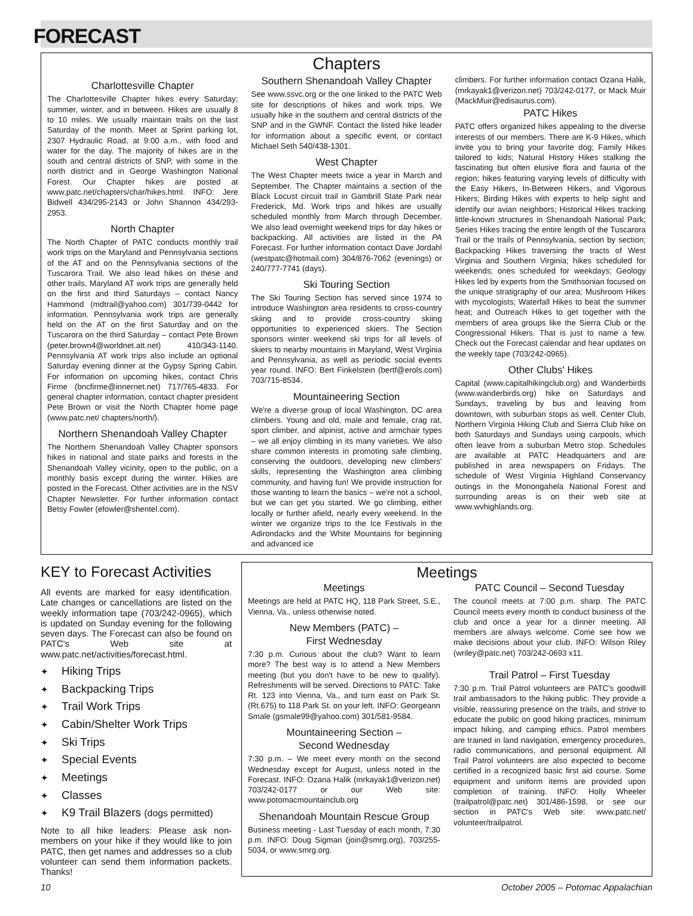FORECAST
Chapters
Charlottesville Chapter
The Charlottesville Chapter hikes every Saturday; summer, winter, and in between. Hikes are usually 8 to 10 miles. We usually maintain trails on the last Saturday of the month. Meet at Sprint parking lot, 2307 Hydraulic Road, at 9:00 a.m., with food and water for the day. The majority of hikes are in the south and central districts of SNP, with some in the north district and in George Washington National Forest. Our Chapter hikes are posted at www.patc.net/chapters/char/hikes.html. INFO: Jere Bidwell 434/295-2143 or John Shannon 434/293-2953.
North Chapter
The North Chapter of PATC conducts monthly trail work trips on the Maryland and Pennsylvania sections of the AT and on the Pennsylvania sections of the Tuscarora Trail. We also lead hikes on these and other trails. Maryland AT work trips are generally held on the first and third Saturdays – contact Nancy Hammond (mdtrail@yahoo.com) 301/739-0442 for information. Pennsylvania work trips are generally held on the AT on the first Saturday and on the Tuscarora on the third Saturday – contact Pete Brown (peter.brown4@worldnet.att.net) 410/343-1140. Pennsylvania AT work trips also include an optional Saturday evening dinner at the Gypsy Spring Cabin. For information on upcoming hikes, contact Chris Firme (bncfirme@innernet.net) 717/765-4833. For general chapter information, contact chapter president Pete Brown or visit the North Chapter home page (www.patc.net/ chapters/north/).
Northern Shenandoah Valley Chapter
The Northern Shenandoah Valley Chapter sponsors hikes in national and state parks and forests in the Shenandoah Valley vicinity, open to the public, on a monthly basis except during the winter. Hikes are posted in the Forecast. Other activities are in the NSV Chapter Newsletter. For further information contact Betsy Fowler (efowler@shentel.com).
Southern Shenandoah Valley Chapter
See www.ssvc.org or the one linked to the PATC Web site for descriptions of hikes and work trips. We usually hike in the southern and central districts of the SNP and in the GWNF. Contact the listed hike leader for information about a specific event, or contact Michael Seth 540/438-1301.
West Chapter
The West Chapter meets twice a year in March and September. The Chapter maintains a section of the Black Locust circuit trail in Gambrill State Park near Frederick, Md. Work trips and hikes are usually scheduled monthly from March through December. We also lead overnight weekend trips for day hikes or backpacking. All activities are listed in the PA Forecast. For further information contact Dave Jordahl (westpatc@hotmail.com) 304/876-7062 (evenings) or 240/777-7741 (days).
Ski Touring Section
The Ski Touring Section has served since 1974 to introduce Washington area residents to cross-country skiing and to provide cross-country skiing opportunities to experienced skiers. The Section sponsors winter weekend ski trips for all levels of skiers to nearby mountains in Maryland, West Virginia and Pennsylvania, as well as periodic social events year round. INFO: Bert Finkelstein (bertf@erols.com) 703/715-8534.
Mountaineering Section
We're a diverse group of local Washington, DC area climbers. Young and old, male and female, crag rat, sport climber, and alpinist, active and armchair types – we all enjoy climbing in its many varieties. We also share common interests in promoting safe climbing, conserving the outdoors, developing new climbers' skills, representing the Washington area climbing community, and having fun! We provide instruction for those wanting to learn the basics – we're not a school, but we can get you started. We go climbing, either locally or further afield, nearly every weekend. In the winter we organize trips to the Ice Festivals in the Adirondacks and the White Mountains for beginning and advanced ice
climbers. For further information contact Ozana Halik, (mrkayak1@verizon.net) 703/242-0177, or Mack Muir (MackMuir@edisaurus.com).
PATC Hikes
PATC offers organized hikes appealing to the diverse interests of our members. There are K-9 Hikes, which invite you to bring your favorite dog; Family Hikes tailored to kids; Natural History Hikes stalking the fascinating but often elusive flora and fauna of the region; hikes featuring varying levels of difficulty with the Easy Hikers, In-Between Hikers, and Vigorous Hikers; Birding Hikes with experts to help sight and identify our avian neighbors; Historical Hikes tracking little-known structures in Shenandoah National Park; Series Hikes tracing the entire length of the Tuscarora Trail or the trails of Pennsylvania, section by section; Backpacking Hikes traversing the tracts of West Virginia and Southern Virginia; hikes scheduled for weekends; ones scheduled for weekdays; Geology Hikes led by experts from the Smithsonian focused on the unique stratigraphy of our area; Mushroom Hikes with mycologists; Waterfall Hikes to beat the summer heat; and Outreach Hikes to get together with the members of area groups like the Sierra Club or the Congressional Hikers. That is just to name a few. Check out the Forecast calendar and hear updates on the weekly tape (703/242-0965).
Other Clubs' Hikes
Capital (www.capitalhikingclub.org) and Wanderbirds (www.wanderbirds.org) hike on Saturdays and Sundays, traveling by bus and leaving from downtown, with suburban stops as well. Center Club, Northern Virginia Hiking Club and Sierra Club hike on both Saturdays and Sundays using carpools, which often leave from a suburban Metro stop. Schedules are available at PATC Headquarters and are published in area newspapers on Fridays. The schedule of West Virginia Highland Conservancy outings in the Monongahela National Forest and surrounding areas is on their web site at www.wvhighlands.org.
KEY to Forecast Activities
All events are marked for easy identification. Late changes or cancellations are listed on the weekly information tape (703/242-0965), which is updated on Sunday evening for the following seven days. The Forecast can also be found on PATC's Web site at www.patc.net/activities/forecast.html.
✦ Hiking Trips
✦ Backpacking Trips
✦ Trail Work Trips
✦ Cabin/Shelter Work Trips
✦ Ski Trips
✦ Special Events
✦ Meetings
✦ Classes
✦ K9 Trail Blazers (dogs permitted)
Note to all hike leaders: Please ask non-members on your hike if they would like to join PATC, then get names and addresses so a club volunteer can send them information packets. Thanks!
Meetings
Meetings
Meetings are held at PATC HQ, 118 Park Street, S.E., Vienna, Va., unless otherwise noted.
New Members (PATC) –
First Wednesday
7:30 p.m. Curious about the club? Want to learn more? The best way is to attend a New Members meeting (but you don't have to be new to qualify). Refreshments will be served. Directions to PATC: Take Rt. 123 into Vienna, Va., and turn east on Park St. (Rt.675) to 118 Park St. on your left. INFO: Georgeann Smale (gsmale99@yahoo.com) 301/581-9584.
Mountaineering Section –
Second Wednesday
7:30 p.m. – We meet every month on the second Wednesday except for August, unless noted in the Forecast. INFO: Ozana Halik (mrkayak1@verizon.net) 703/242-0177 or our Web site: www.potomacmountainclub.org
Shenandoah Mountain Rescue Group
Business meeting - Last Tuesday of each month, 7:30 p.m. INFO: Doug Sigman (join@smrg.org), 703/255-5034, or www.smrg.org.
PATC Council – Second Tuesday
The council meets at 7:00 p.m. sharp. The PATC Council meets every month to conduct business of the club and once a year for a dinner meeting. All members are always welcome. Come see how we make decisions about your club. INFO: Wilson Riley (wriley@patc.net) 703/242-0693 x11.
Trail Patrol – First Tuesday
7:30 p.m. Trail Patrol volunteers are PATC's goodwill trail ambassadors to the hiking public. They provide a visible, reassuring presence on the trails, and strive to educate the public on good hiking practices, minimum impact hiking, and camping ethics. Patrol members are trained in land navigation, emergency procedures, radio communications, and personal equipment. All Trail Patrol volunteers are also expected to become certified in a recognized basic first aid course. Some equipment and uniform items are provided upon completion of training. INFO: Holly Wheeler (trailpatrol@patc.net) 301/486-1598, or see our section in PATC's Web site: www.patc.net/ volunteer/trailpatrol.
10 October 2005 – Potomac Appalachian